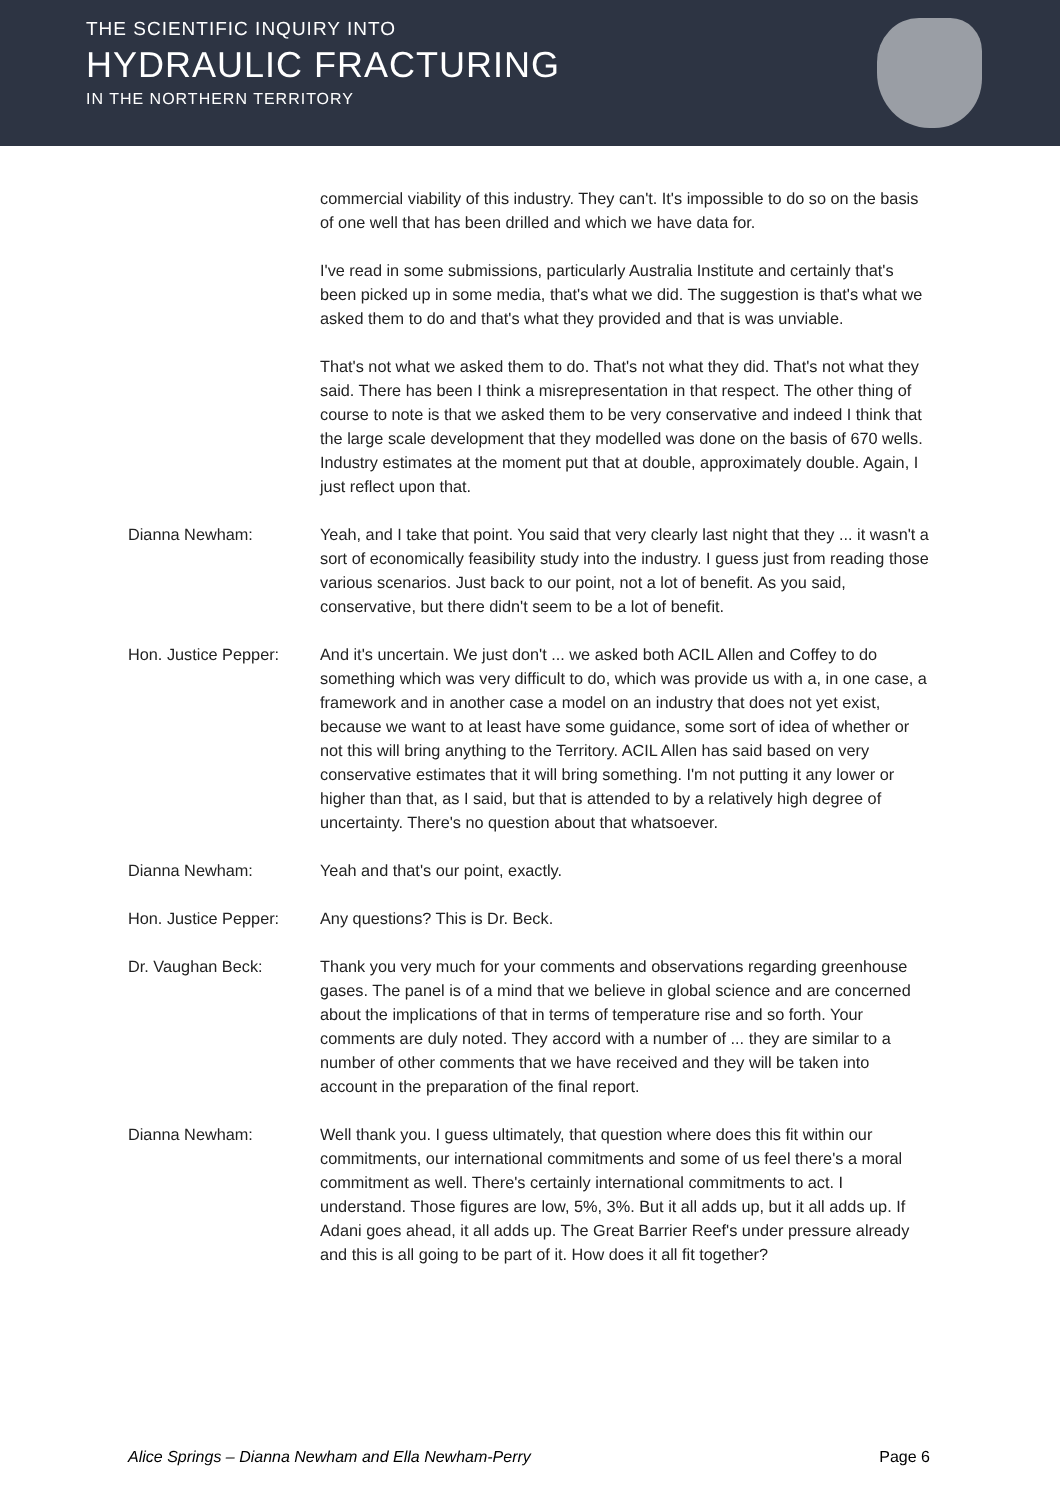THE SCIENTIFIC INQUIRY INTO
HYDRAULIC FRACTURING
IN THE NORTHERN TERRITORY
commercial viability of this industry. They can't. It's impossible to do so on the basis of one well that has been drilled and which we have data for.
I've read in some submissions, particularly Australia Institute and certainly that's been picked up in some media, that's what we did. The suggestion is that's what we asked them to do and that's what they provided and that is was unviable.
That's not what we asked them to do. That's not what they did. That's not what they said. There has been I think a misrepresentation in that respect. The other thing of course to note is that we asked them to be very conservative and indeed I think that the large scale development that they modelled was done on the basis of 670 wells. Industry estimates at the moment put that at double, approximately double. Again, I just reflect upon that.
Dianna Newham: Yeah, and I take that point. You said that very clearly last night that they ... it wasn't a sort of economically feasibility study into the industry. I guess just from reading those various scenarios. Just back to our point, not a lot of benefit. As you said, conservative, but there didn't seem to be a lot of benefit.
Hon. Justice Pepper:
And it's uncertain. We just don't ... we asked both ACIL Allen and Coffey to do something which was very difficult to do, which was provide us with a, in one case, a framework and in another case a model on an industry that does not yet exist, because we want to at least have some guidance, some sort of idea of whether or not this will bring anything to the Territory. ACIL Allen has said based on very conservative estimates that it will bring something. I'm not putting it any lower or higher than that, as I said, but that is attended to by a relatively high degree of uncertainty. There's no question about that whatsoever.
Dianna Newham: Yeah and that's our point, exactly.
Hon. Justice Pepper:
Any questions? This is Dr. Beck.
Dr. Vaughan Beck: Thank you very much for your comments and observations regarding greenhouse gases. The panel is of a mind that we believe in global science and are concerned about the implications of that in terms of temperature rise and so forth. Your comments are duly noted. They accord with a number of ... they are similar to a number of other comments that we have received and they will be taken into account in the preparation of the final report.
Dianna Newham: Well thank you. I guess ultimately, that question where does this fit within our commitments, our international commitments and some of us feel there's a moral commitment as well. There's certainly international commitments to act. I understand. Those figures are low, 5%, 3%. But it all adds up, but it all adds up. If Adani goes ahead, it all adds up. The Great Barrier Reef's under pressure already and this is all going to be part of it. How does it all fit together?
Alice Springs – Dianna Newham and Ella Newham-Perry Page 6